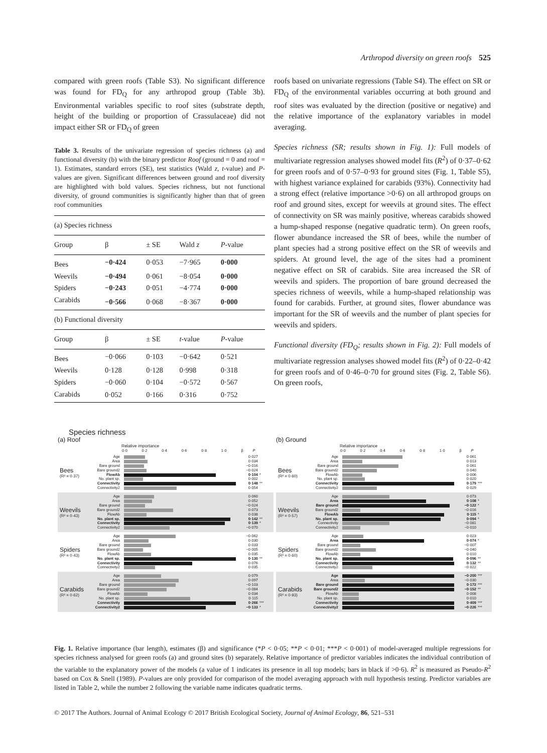Arthropod diversity on green roofs 525
compared with green roofs (Table S3). No significant difference was found for FD<sub>Q</sub> for any arthropod group (Table 3b). Environmental variables specific to roof sites (substrate depth, height of the building or proportion of Crassulaceae) did not impact either SR or FD<sub>Q</sub> of green
Table 3. Results of the univariate regression of species richness (a) and functional diversity (b) with the binary predictor Roof (ground = 0 and roof = 1). Estimates, standard errors (SE), test statistics (Wald z, t-value) and P-values are given. Significant differences between ground and roof diversity are highlighted with bold values. Species richness, but not functional diversity, of ground communities is significantly higher than that of green roof communities
| (a) Species richness | | | | |
| Group | β | ± SE | Wald z | P -value |
| Bees | −0·424 | 0·053 | −7·965 | 0·000 |
| Weevils | −0·494 | 0·061 | −8·054 | 0·000 |
| Spiders | −0·243 | 0·051 | −4·774 | 0·000 |
| Carabids | −0·566 | 0·068 | −8·367 | 0·000 |
| (b) Functional diversity | | | | |
| Group | β | ± SE | t -value | P -value |
| Bees | −0·066 | 0·103 | −0·642 | 0·521 |
| Weevils | 0·128 | 0·128 | 0·998 | 0·318 |
| Spiders | −0·060 | 0·104 | −0·572 | 0·567 |
| Carabids | 0·052 | 0·166 | 0·316 | 0·752 |
roofs based on univariate regressions (Table S4). The effect on SR or FD<sub>Q</sub> of the environmental variables occurring at both ground and roof sites was evaluated by the direction (positive or negative) and the relative importance of the explanatory variables in model averaging.
Species richness (SR; results shown in Fig. 1): Full models of multivariate regression analyses showed model fits (R<sup>2</sup>) of 0·37–0·62 for green roofs and of 0·57–0·93 for ground sites (Fig. 1, Table S5), with highest variance explained for carabids (93%). Connectivity had a strong effect (relative importance >0·6) on all arthropod groups on roof and ground sites, except for weevils at ground sites. The effect of connectivity on SR was mainly positive, whereas carabids showed a hump-shaped response (negative quadratic term). On green roofs, flower abundance increased the SR of bees, while the number of plant species had a strong positive effect on the SR of weevils and spiders. At ground level, the age of the sites had a prominent negative effect on SR of carabids. Site area increased the SR of weevils and spiders. The proportion of bare ground decreased the species richness of weevils, while a hump-shaped relationship was found for carabids. Further, at ground sites, flower abundance was important for the SR of weevils and the number of plant species for weevils and spiders.
Functional diversity (FD<sub>Q</sub>; results shown in Fig. 2): Full models of multivariate regression analyses showed model fits (R<sup>2</sup>) of 0·22–0·42 for green roofs and of 0·46–0·70 for ground sites (Fig. 2, Table S6). On green roofs,
Species richness
(a) Roof
Relative importance
0·0 0·2 0·4 0·6 0·8 1·0 β P
Bees
(R² = 0·37)
Age 0·027
Area 0·034
Bare ground −0·016
Bare ground2 −0·024
FlowAb 0·104 *
No. plant sp. 0·002
Connectivity 0·148 **
Connectivity2 0·054
Weevils
(R² = 0·43)
Age 0·060
Area 0·052
Bare ground −0·024
Bare ground2 0·073
FlowAb 0·038
No. plant sp. 0·142 **
Connectivity 0·139 *
Connectivity2 −0·070
Spiders
(R² = 0·43)
Age −0·062
Area 0·030
Bare ground 0·033
Bare ground2 −0·005
FlowAb 0·035
No. plant sp. 0·130 **
Connectivity 0·076
Connectivity2 0·035
Carabids
(R² = 0·62)
Age 0·079
Area 0·097
Bare ground −0·103
Bare ground2 −0·084
FlowAb 0·034
No. plant sp. 0·115
Connectivity 0·266 ***
Connectivity2 −0·133 *
(b) Ground
Relative importance
0·0 0·2 0·4 0·6 0·8 1·0 β P
Bees
(R² = 0·60)
Age 0·061
Area 0·013
Bare ground 0·061
Bare ground2 0·040
FlowAb 0·006
No. plant sp. 0·020
Connectivity 0·179 ***
Connectivity2 0·029
Weevils
(R² = 0·57)
Age 0·073
Area 0·108 *
Bare ground −0·122 *
Bare ground2 −0·016
FlowAb 0·115 *
No. plant sp. 0·094 *
Connectivity −0·081
Connectivity2 −0·010
Spiders
(R² = 0·60)
Age 0·023
Area 0·074 *
Bare ground −0·007
Bare ground2 −0·040
FlowAb 0·010
No. plant sp. 0·096 **
Connectivity 0·132 **
Connectivity2 −0·022
Carabids
(R² = 0·93)
Age −0·200 ***
Area −0·030
Bare ground 0·172 ***
Bare ground2 −0·152 **
FlowAb 0·008
No. plant sp. 0·010
Connectivity 0·409 ***
Connectivity2 −0·226 ***
Fig. 1. Relative importance (bar length), estimates (β) and significance (*P < 0·05; **P < 0·01; ***P < 0·001) of model-averaged multiple regressions for species richness analysed for green roofs (a) and ground sites (b) separately. Relative importance of predictor variables indicates the individual contribution of the variable to the explanatory power of the models (a value of 1 indicates its presence in all top models; bars in black if >0·6). R<sup>2</sup> is measured as Pseudo-R<sup>2</sup> based on Cox & Snell (1989). P-values are only provided for comparison of the model averaging approach with null hypothesis testing. Predictor variables are listed in Table 2, while the number 2 following the variable name indicates quadratic terms.
© 2017 The Authors. Journal of Animal Ecology © 2017 British Ecological Society, Journal of Animal Ecology, 86, 521–531